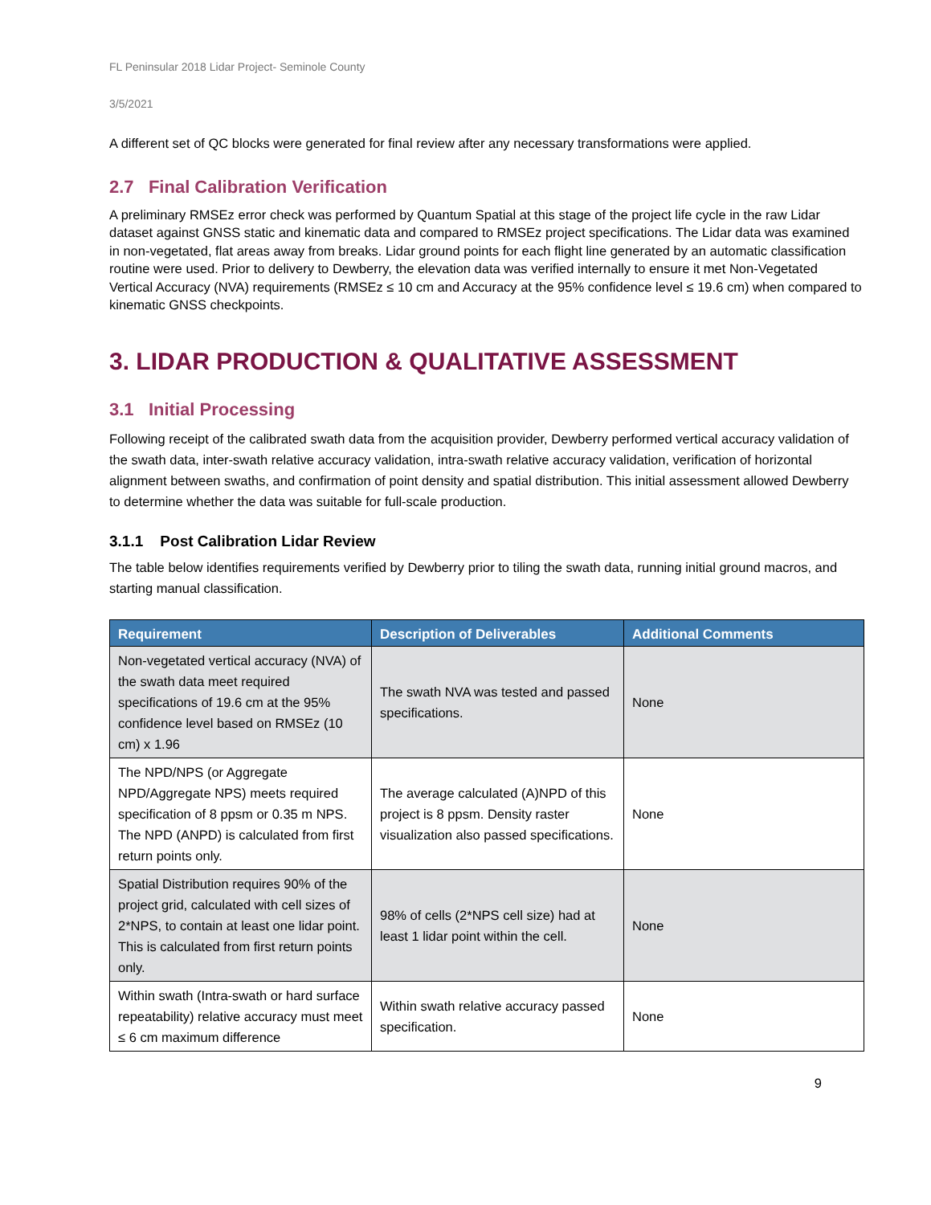FL Peninsular 2018 Lidar Project- Seminole County
3/5/2021
A different set of QC blocks were generated for final review after any necessary transformations were applied.
2.7 Final Calibration Verification
A preliminary RMSEz error check was performed by Quantum Spatial at this stage of the project life cycle in the raw Lidar dataset against GNSS static and kinematic data and compared to RMSEz project specifications. The Lidar data was examined in non-vegetated, flat areas away from breaks. Lidar ground points for each flight line generated by an automatic classification routine were used. Prior to delivery to Dewberry, the elevation data was verified internally to ensure it met Non-Vegetated Vertical Accuracy (NVA) requirements (RMSEz ≤ 10 cm and Accuracy at the 95% confidence level ≤ 19.6 cm) when compared to kinematic GNSS checkpoints.
3. LIDAR PRODUCTION & QUALITATIVE ASSESSMENT
3.1 Initial Processing
Following receipt of the calibrated swath data from the acquisition provider, Dewberry performed vertical accuracy validation of the swath data, inter-swath relative accuracy validation, intra-swath relative accuracy validation, verification of horizontal alignment between swaths, and confirmation of point density and spatial distribution. This initial assessment allowed Dewberry to determine whether the data was suitable for full-scale production.
3.1.1 Post Calibration Lidar Review
The table below identifies requirements verified by Dewberry prior to tiling the swath data, running initial ground macros, and starting manual classification.
| Requirement | Description of Deliverables | Additional Comments |
| --- | --- | --- |
| Non-vegetated vertical accuracy (NVA) of the swath data meet required specifications of 19.6 cm at the 95% confidence level based on RMSEz (10 cm) x 1.96 | The swath NVA was tested and passed specifications. | None |
| The NPD/NPS (or Aggregate NPD/Aggregate NPS) meets required specification of 8 ppsm or 0.35 m NPS. The NPD (ANPD) is calculated from first return points only. | The average calculated (A)NPD of this project is 8 ppsm. Density raster visualization also passed specifications. | None |
| Spatial Distribution requires 90% of the project grid, calculated with cell sizes of 2*NPS, to contain at least one lidar point. This is calculated from first return points only. | 98% of cells (2*NPS cell size) had at least 1 lidar point within the cell. | None |
| Within swath (Intra-swath or hard surface repeatability) relative accuracy must meet ≤ 6 cm maximum difference | Within swath relative accuracy passed specification. | None |
9